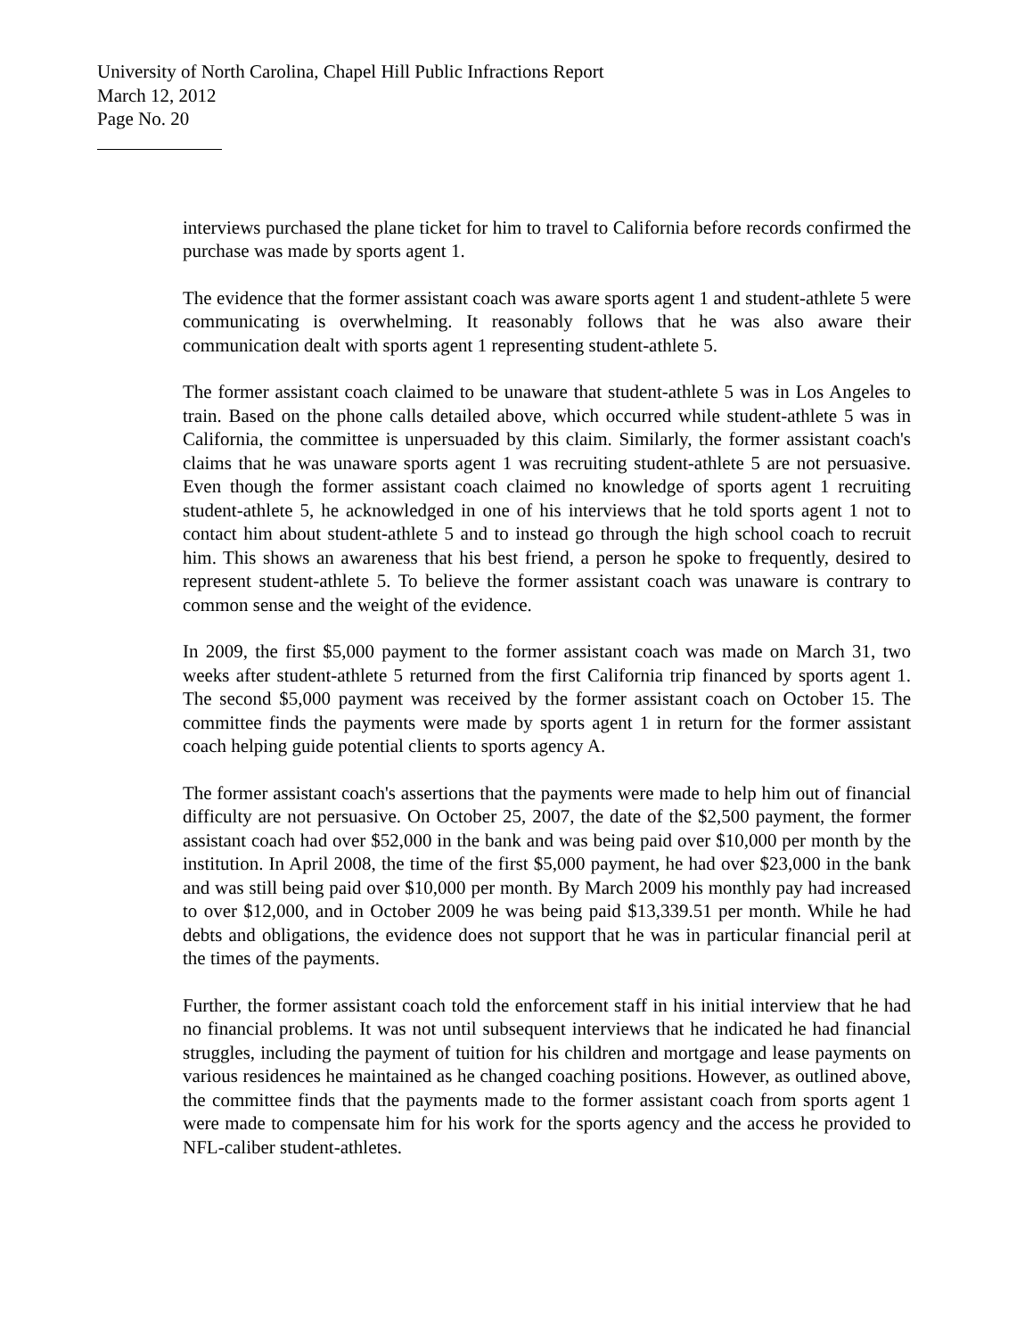University of North Carolina, Chapel Hill Public Infractions Report
March 12, 2012
Page No. 20
interviews purchased the plane ticket for him to travel to California before records confirmed the purchase was made by sports agent 1.
The evidence that the former assistant coach was aware sports agent 1 and student-athlete 5 were communicating is overwhelming. It reasonably follows that he was also aware their communication dealt with sports agent 1 representing student-athlete 5.
The former assistant coach claimed to be unaware that student-athlete 5 was in Los Angeles to train. Based on the phone calls detailed above, which occurred while student-athlete 5 was in California, the committee is unpersuaded by this claim. Similarly, the former assistant coach's claims that he was unaware sports agent 1 was recruiting student-athlete 5 are not persuasive. Even though the former assistant coach claimed no knowledge of sports agent 1 recruiting student-athlete 5, he acknowledged in one of his interviews that he told sports agent 1 not to contact him about student-athlete 5 and to instead go through the high school coach to recruit him. This shows an awareness that his best friend, a person he spoke to frequently, desired to represent student-athlete 5. To believe the former assistant coach was unaware is contrary to common sense and the weight of the evidence.
In 2009, the first $5,000 payment to the former assistant coach was made on March 31, two weeks after student-athlete 5 returned from the first California trip financed by sports agent 1. The second $5,000 payment was received by the former assistant coach on October 15. The committee finds the payments were made by sports agent 1 in return for the former assistant coach helping guide potential clients to sports agency A.
The former assistant coach's assertions that the payments were made to help him out of financial difficulty are not persuasive. On October 25, 2007, the date of the $2,500 payment, the former assistant coach had over $52,000 in the bank and was being paid over $10,000 per month by the institution. In April 2008, the time of the first $5,000 payment, he had over $23,000 in the bank and was still being paid over $10,000 per month. By March 2009 his monthly pay had increased to over $12,000, and in October 2009 he was being paid $13,339.51 per month. While he had debts and obligations, the evidence does not support that he was in particular financial peril at the times of the payments.
Further, the former assistant coach told the enforcement staff in his initial interview that he had no financial problems. It was not until subsequent interviews that he indicated he had financial struggles, including the payment of tuition for his children and mortgage and lease payments on various residences he maintained as he changed coaching positions. However, as outlined above, the committee finds that the payments made to the former assistant coach from sports agent 1 were made to compensate him for his work for the sports agency and the access he provided to NFL-caliber student-athletes.